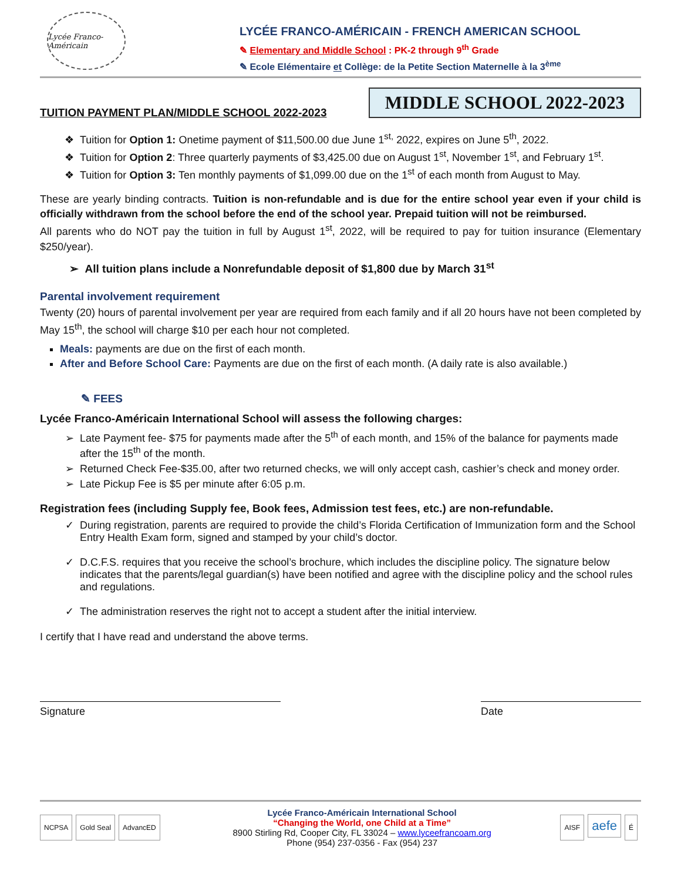Lycée Franco-Américain
LYCÉE FRANCO-AMÉRICAIN - FRENCH AMERICAN SCHOOL
✎ Elementary and Middle School : PK-2 through 9<sup>th</sup> Grade
✎ Ecole Elémentaire et Collège: de la Petite Section Maternelle à la 3<sup>ème</sup>
MIDDLE SCHOOL 2022-2023
TUITION PAYMENT PLAN/MIDDLE SCHOOL 2022-2023
Tuition for Option 1: Onetime payment of $11,500.00 due June 1<sup>st,</sup> 2022, expires on June 5<sup>th</sup>, 2022.
Tuition for Option 2: Three quarterly payments of $3,425.00 due on August 1<sup>st</sup>, November 1<sup>st</sup>, and February 1<sup>st</sup>.
Tuition for Option 3: Ten monthly payments of $1,099.00 due on the 1<sup>st</sup> of each month from August to May.
These are yearly binding contracts. Tuition is non-refundable and is due for the entire school year even if your child is officially withdrawn from the school before the end of the school year. Prepaid tuition will not be reimbursed.
All parents who do NOT pay the tuition in full by August 1<sup>st</sup>, 2022, will be required to pay for tuition insurance (Elementary $250/year).
➢ All tuition plans include a Nonrefundable deposit of $1,800 due by March 31<sup>st</sup>
Parental involvement requirement
Twenty (20) hours of parental involvement per year are required from each family and if all 20 hours have not been completed by May 15<sup>th</sup>, the school will charge $10 per each hour not completed.
Meals: payments are due on the first of each month.
After and Before School Care: Payments are due on the first of each month. (A daily rate is also available.)
✎ FEES
Lycée Franco-Américain International School will assess the following charges:
Late Payment fee- $75 for payments made after the 5<sup>th</sup> of each month, and 15% of the balance for payments made after the 15<sup>th</sup> of the month.
Returned Check Fee-$35.00, after two returned checks, we will only accept cash, cashier’s check and money order.
Late Pickup Fee is $5 per minute after 6:05 p.m.
Registration fees (including Supply fee, Book fees, Admission test fees, etc.) are non-refundable.
During registration, parents are required to provide the child’s Florida Certification of Immunization form and the School Entry Health Exam form, signed and stamped by your child’s doctor.
D.C.F.S. requires that you receive the school’s brochure, which includes the discipline policy. The signature below indicates that the parents/legal guardian(s) have been notified and agree with the discipline policy and the school rules and regulations.
The administration reserves the right not to accept a student after the initial interview.
I certify that I have read and understand the above terms.
Signature Date
NCPSA Gold Seal AdvancED
Lycée Franco-Américain International School
“Changing the World, one Child at a Time”
8900 Stirling Rd, Cooper City, FL 33024 – www.lyceefrancoam.org
Phone (954) 237-0356 - Fax (954) 237
AISF aefe É